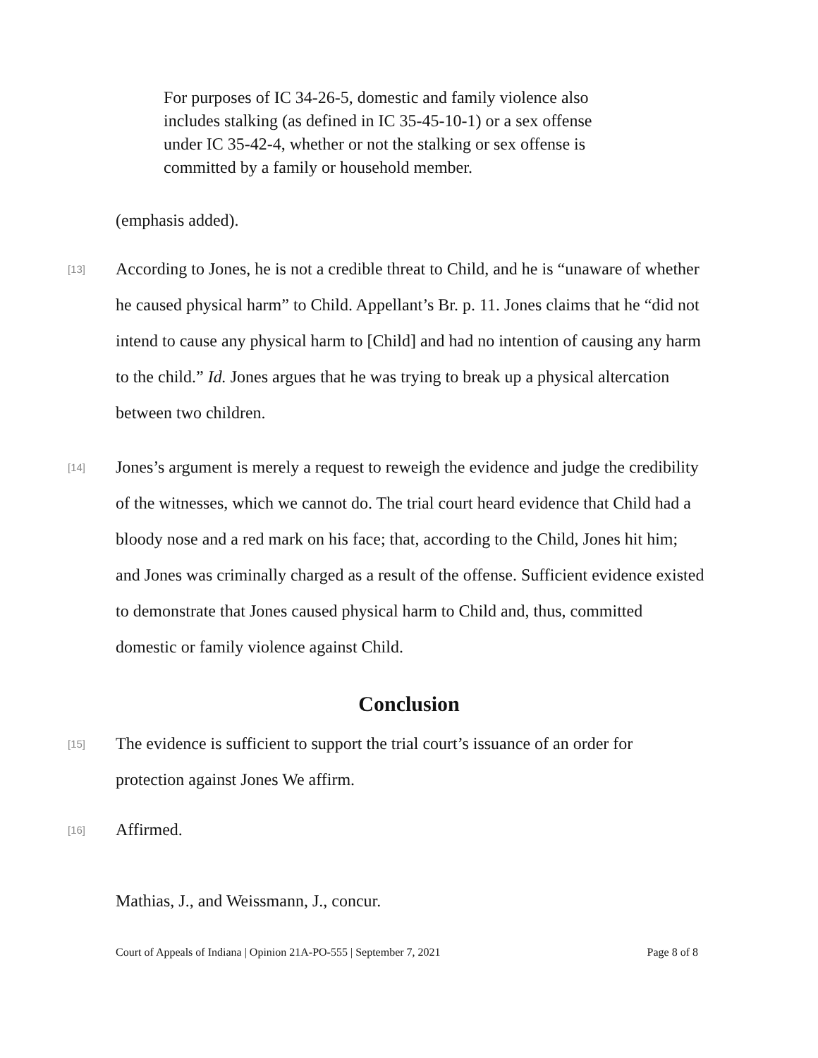For purposes of IC 34-26-5, domestic and family violence also includes stalking (as defined in IC 35-45-10-1) or a sex offense under IC 35-42-4, whether or not the stalking or sex offense is committed by a family or household member.
(emphasis added).
[13]
According to Jones, he is not a credible threat to Child, and he is “unaware of whether he caused physical harm” to Child. Appellant’s Br. p. 11. Jones claims that he “did not intend to cause any physical harm to [Child] and had no intention of causing any harm to the child.” Id. Jones argues that he was trying to break up a physical altercation between two children.
[14]
Jones’s argument is merely a request to reweigh the evidence and judge the credibility of the witnesses, which we cannot do. The trial court heard evidence that Child had a bloody nose and a red mark on his face; that, according to the Child, Jones hit him; and Jones was criminally charged as a result of the offense. Sufficient evidence existed to demonstrate that Jones caused physical harm to Child and, thus, committed domestic or family violence against Child.
Conclusion
[15]
The evidence is sufficient to support the trial court’s issuance of an order for protection against Jones We affirm.
[16]
Affirmed.
Mathias, J., and Weissmann, J., concur.
Court of Appeals of Indiana | Opinion 21A-PO-555 | September 7, 2021 Page 8 of 8